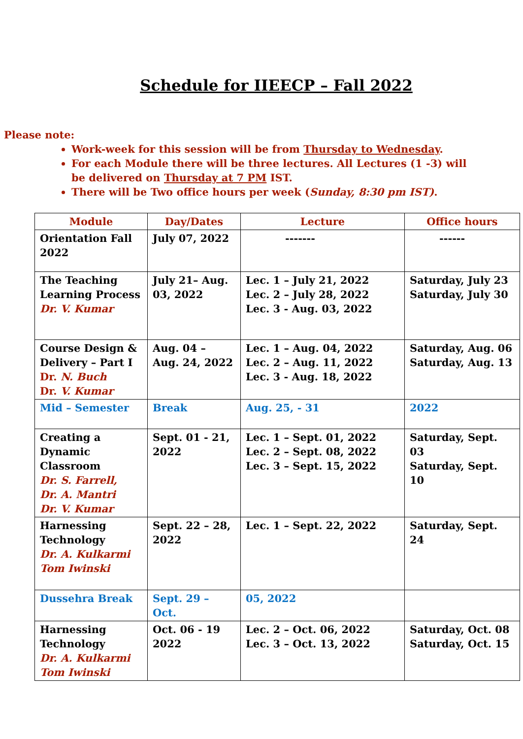Schedule for IIEECP – Fall 2022
Please note:
Work-week for this session will be from Thursday to Wednesday.
For each Module there will be three lectures. All Lectures (1 -3) will be delivered on Thursday at 7 PM IST.
There will be Two office hours per week (Sunday, 8:30 pm IST).
| Module | Day/Dates | Lecture | Office hours |
| --- | --- | --- | --- |
| Orientation Fall 2022 | July 07, 2022 | ------- | ------ |
| The Teaching Learning Process Dr. V. Kumar | July 21– Aug. 03, 2022 | Lec. 1 – July 21, 2022 Lec. 2 – July 28, 2022 Lec. 3 - Aug. 03, 2022 | Saturday, July 23 Saturday, July 30 |
| Course Design & Delivery – Part I Dr. N. Buch Dr. V. Kumar | Aug. 04 – Aug. 24, 2022 | Lec. 1 – Aug. 04, 2022 Lec. 2 – Aug. 11, 2022 Lec. 3 - Aug. 18, 2022 | Saturday, Aug. 06 Saturday, Aug. 13 |
| Mid – Semester | Break | Aug. 25, - 31 | 2022 |
| Creating a Dynamic Classroom Dr. S. Farrell, Dr. A. Mantri Dr. V. Kumar | Sept. 01 - 21, 2022 | Lec. 1 – Sept. 01, 2022 Lec. 2 – Sept. 08, 2022 Lec. 3 – Sept. 15, 2022 | Saturday, Sept. 03 Saturday, Sept. 10 |
| Harnessing Technology Dr. A. Kulkarmi Tom Iwinski | Sept. 22 – 28, 2022 | Lec. 1 – Sept. 22, 2022 | Saturday, Sept. 24 |
| Dussehra Break | Sept. 29 – Oct. | 05, 2022 | |
| Harnessing Technology Dr. A. Kulkarmi Tom Iwinski | Oct. 06 - 19 2022 | Lec. 2 – Oct. 06, 2022 Lec. 3 – Oct. 13, 2022 | Saturday, Oct. 08 Saturday, Oct. 15 |